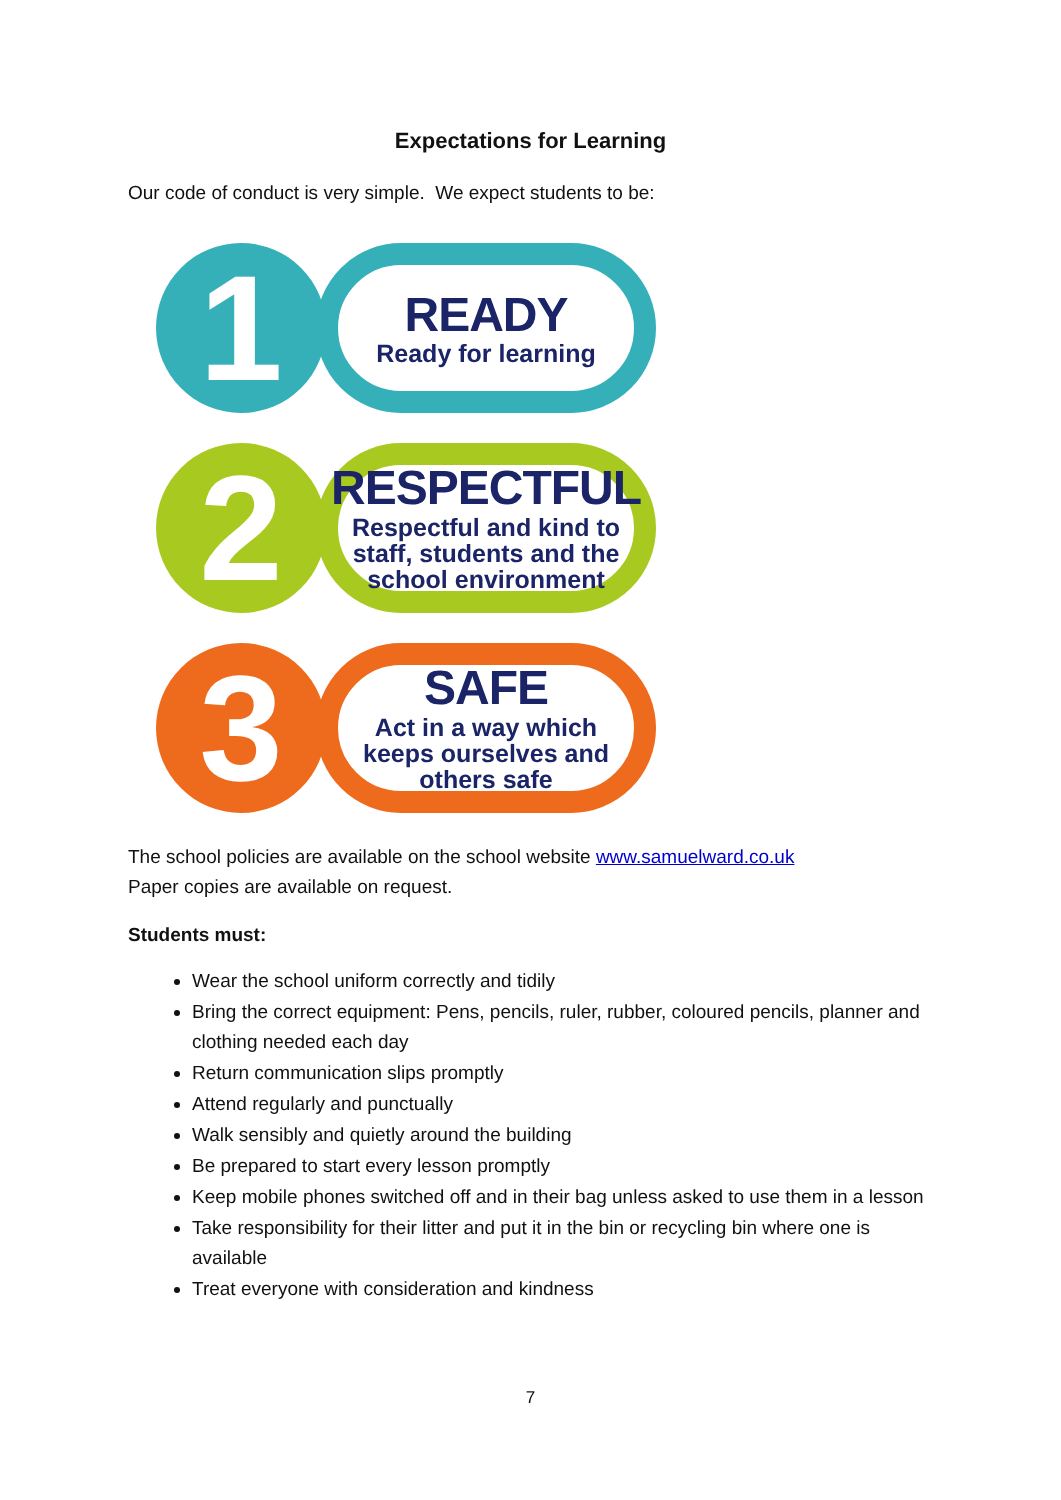Expectations for Learning
Our code of conduct is very simple. We expect students to be:
1
READY
Ready for learning
2
RESPECTFUL
Respectful and kind to
staff, students and the
school environment
3
SAFE
Act in a way which
keeps ourselves and
others safe
The school policies are available on the school website www.samuelward.co.uk
Paper copies are available on request.
Students must:
Wear the school uniform correctly and tidily
Bring the correct equipment: Pens, pencils, ruler, rubber, coloured pencils, planner and clothing needed each day
Return communication slips promptly
Attend regularly and punctually
Walk sensibly and quietly around the building
Be prepared to start every lesson promptly
Keep mobile phones switched off and in their bag unless asked to use them in a lesson
Take responsibility for their litter and put it in the bin or recycling bin where one is available
Treat everyone with consideration and kindness
7